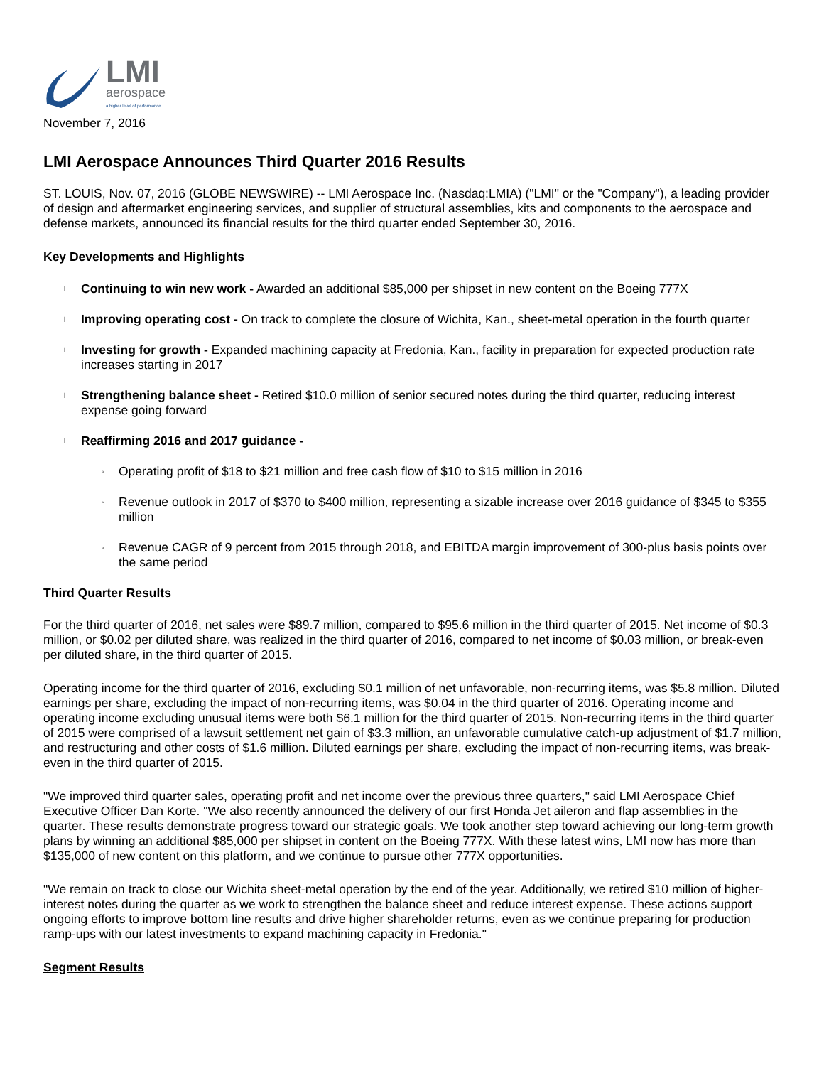LMI
aerospace
a higher level of performance
November 7, 2016
LMI Aerospace Announces Third Quarter 2016 Results
ST. LOUIS, Nov. 07, 2016 (GLOBE NEWSWIRE) -- LMI Aerospace Inc. (Nasdaq:LMIA) ("LMI" or the "Company"), a leading provider of design and aftermarket engineering services, and supplier of structural assemblies, kits and components to the aerospace and defense markets, announced its financial results for the third quarter ended September 30, 2016.
Key Developments and Highlights
l Continuing to win new work - Awarded an additional $85,000 per shipset in new content on the Boeing 777X
l Improving operating cost - On track to complete the closure of Wichita, Kan., sheet-metal operation in the fourth quarter
l Investing for growth - Expanded machining capacity at Fredonia, Kan., facility in preparation for expected production rate increases starting in 2017
l Strengthening balance sheet - Retired $10.0 million of senior secured notes during the third quarter, reducing interest expense going forward
l Reaffirming 2016 and 2017 guidance -
◦ Operating profit of $18 to $21 million and free cash flow of $10 to $15 million in 2016
◦ Revenue outlook in 2017 of $370 to $400 million, representing a sizable increase over 2016 guidance of $345 to $355 million
◦ Revenue CAGR of 9 percent from 2015 through 2018, and EBITDA margin improvement of 300-plus basis points over the same period
Third Quarter Results
For the third quarter of 2016, net sales were $89.7 million, compared to $95.6 million in the third quarter of 2015. Net income of $0.3 million, or $0.02 per diluted share, was realized in the third quarter of 2016, compared to net income of $0.03 million, or break-even per diluted share, in the third quarter of 2015.
Operating income for the third quarter of 2016, excluding $0.1 million of net unfavorable, non-recurring items, was $5.8 million. Diluted earnings per share, excluding the impact of non-recurring items, was $0.04 in the third quarter of 2016. Operating income and operating income excluding unusual items were both $6.1 million for the third quarter of 2015. Non-recurring items in the third quarter of 2015 were comprised of a lawsuit settlement net gain of $3.3 million, an unfavorable cumulative catch-up adjustment of $1.7 million, and restructuring and other costs of $1.6 million. Diluted earnings per share, excluding the impact of non-recurring items, was break-even in the third quarter of 2015.
"We improved third quarter sales, operating profit and net income over the previous three quarters," said LMI Aerospace Chief Executive Officer Dan Korte. "We also recently announced the delivery of our first Honda Jet aileron and flap assemblies in the quarter. These results demonstrate progress toward our strategic goals. We took another step toward achieving our long-term growth plans by winning an additional $85,000 per shipset in content on the Boeing 777X. With these latest wins, LMI now has more than $135,000 of new content on this platform, and we continue to pursue other 777X opportunities.
"We remain on track to close our Wichita sheet-metal operation by the end of the year. Additionally, we retired $10 million of higher-interest notes during the quarter as we work to strengthen the balance sheet and reduce interest expense. These actions support ongoing efforts to improve bottom line results and drive higher shareholder returns, even as we continue preparing for production ramp-ups with our latest investments to expand machining capacity in Fredonia."
Segment Results